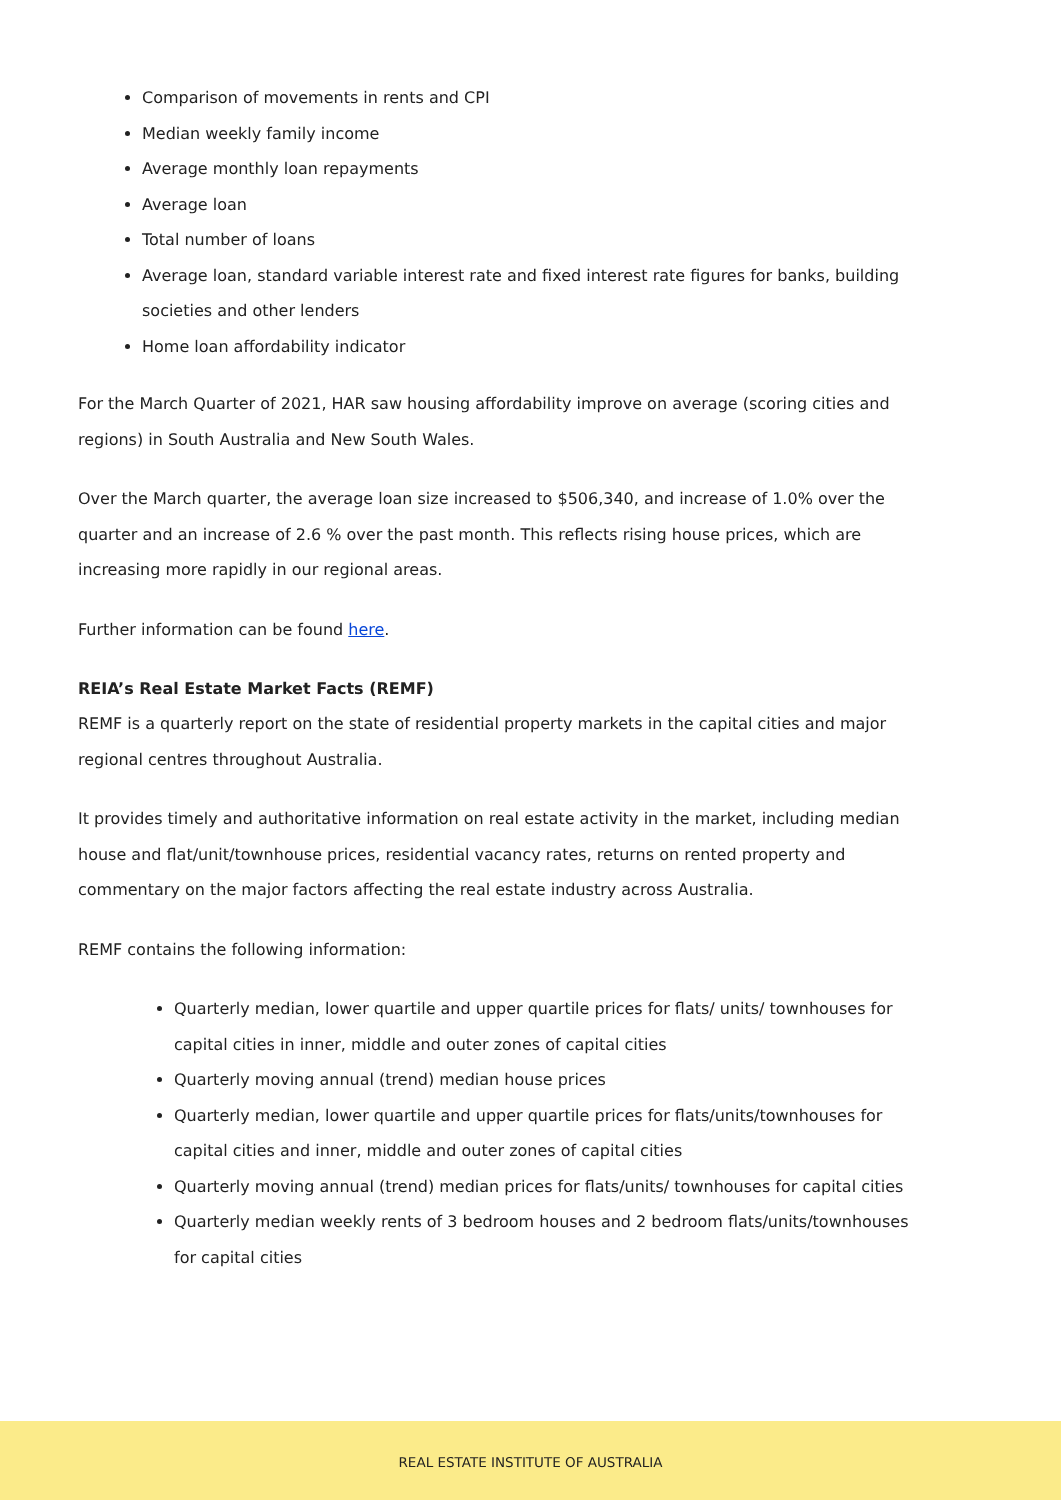Comparison of movements in rents and CPI
Median weekly family income
Average monthly loan repayments
Average loan
Total number of loans
Average loan, standard variable interest rate and fixed interest rate figures for banks, building societies and other lenders
Home loan affordability indicator
For the March Quarter of 2021, HAR saw housing affordability improve on average (scoring cities and regions) in South Australia and New South Wales.
Over the March quarter, the average loan size increased to $506,340, and increase of 1.0% over the quarter and an increase of 2.6 % over the past month. This reflects rising house prices, which are increasing more rapidly in our regional areas.
Further information can be found here.
REIA’s Real Estate Market Facts (REMF)
REMF is a quarterly report on the state of residential property markets in the capital cities and major regional centres throughout Australia.
It provides timely and authoritative information on real estate activity in the market, including median house and flat/unit/townhouse prices, residential vacancy rates, returns on rented property and commentary on the major factors affecting the real estate industry across Australia.
REMF contains the following information:
Quarterly median, lower quartile and upper quartile prices for flats/ units/ townhouses for capital cities in inner, middle and outer zones of capital cities
Quarterly moving annual (trend) median house prices
Quarterly median, lower quartile and upper quartile prices for flats/units/townhouses for capital cities and inner, middle and outer zones of capital cities
Quarterly moving annual (trend) median prices for flats/units/ townhouses for capital cities
Quarterly median weekly rents of 3 bedroom houses and 2 bedroom flats/units/townhouses for capital cities
REAL ESTATE INSTITUTE OF AUSTRALIA